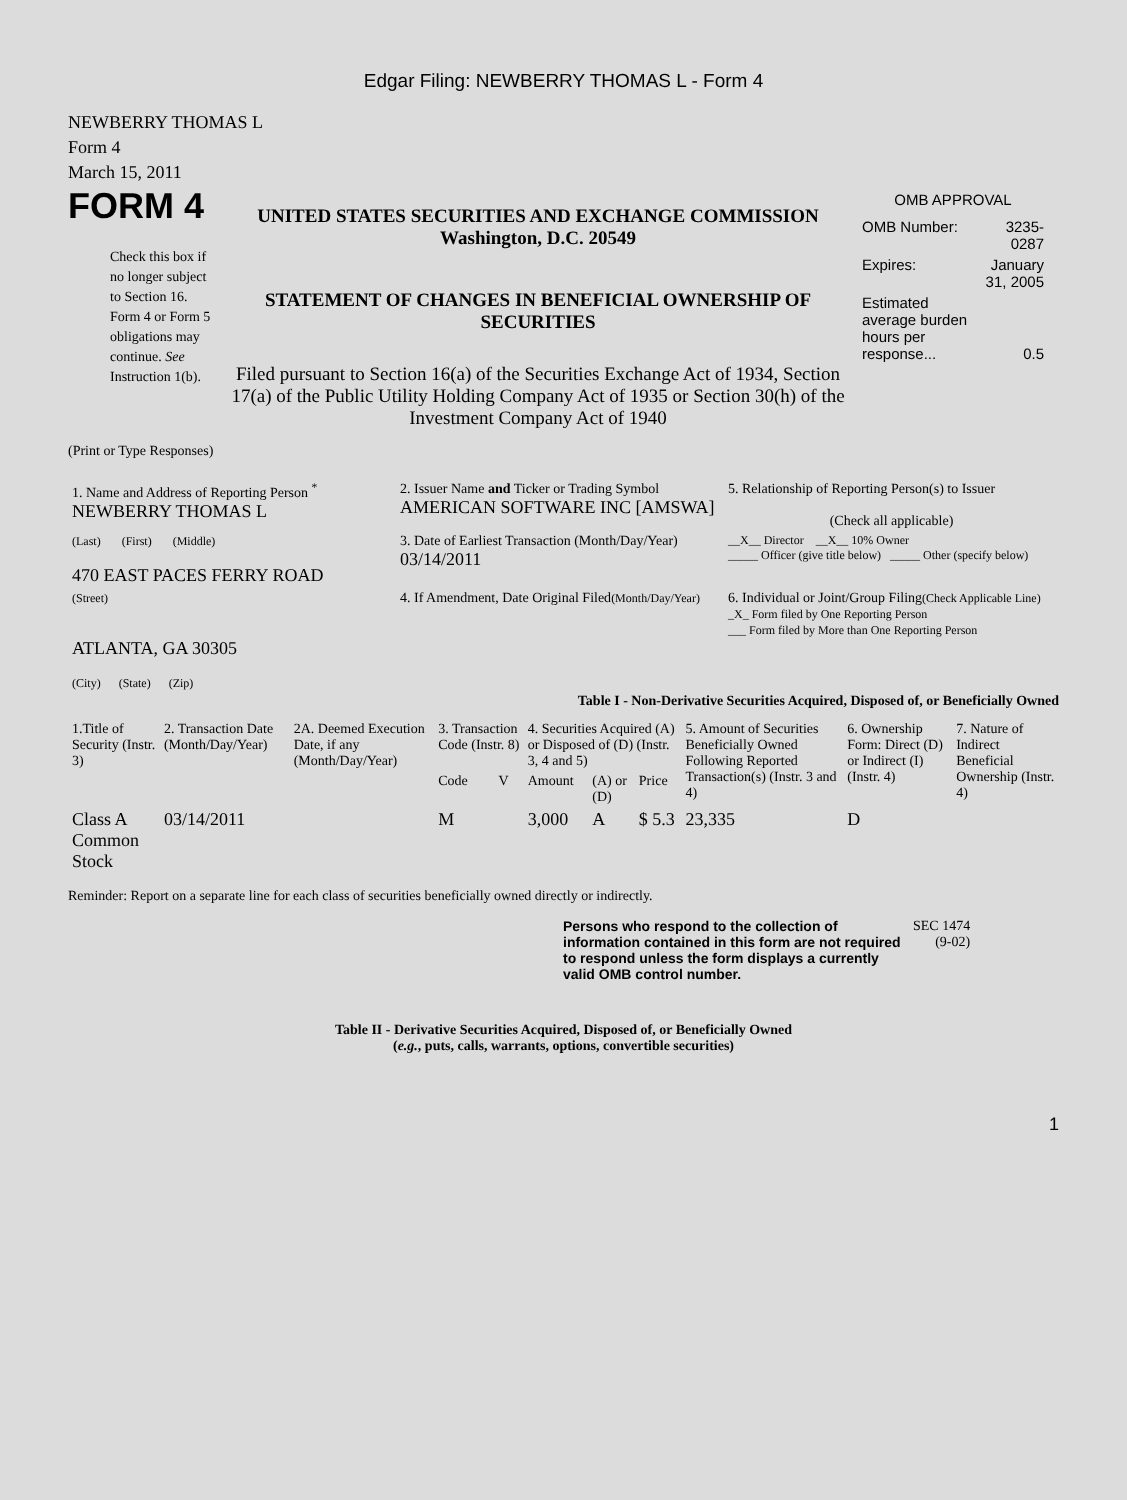Edgar Filing: NEWBERRY THOMAS L - Form 4
NEWBERRY THOMAS L
Form 4
March 15, 2011
FORM 4
Check this box if no longer subject to Section 16. Form 4 or Form 5 obligations may continue. See Instruction 1(b).
UNITED STATES SECURITIES AND EXCHANGE COMMISSION
Washington, D.C. 20549
STATEMENT OF CHANGES IN BENEFICIAL OWNERSHIP OF SECURITIES
Filed pursuant to Section 16(a) of the Securities Exchange Act of 1934, Section 17(a) of the Public Utility Holding Company Act of 1935 or Section 30(h) of the Investment Company Act of 1940
OMB APPROVAL
| OMB Number: | 3235-0287 |
| Expires: | January 31, 2005 |
| Estimated average burden hours per response... | 0.5 |
(Print or Type Responses)
| 1. Name and Address of Reporting Person <sup>*</sup> NEWBERRY THOMAS L | 2. Issuer Name and Ticker or Trading Symbol AMERICAN SOFTWARE INC [AMSWA] | 5. Relationship of Reporting Person(s) to Issuer (Check all applicable) |
| (Last) (First) (Middle) 470 EAST PACES FERRY ROAD | 3. Date of Earliest Transaction (Month/Day/Year) 03/14/2011 | __X__ Director __X__ 10% Owner _____ Officer (give title below) _____ Other (specify below) |
| (Street) ATLANTA, GA 30305 (City) (State) (Zip) | 4. If Amendment, Date Original Filed (Month/Day/Year) | 6. Individual or Joint/Group Filing (Check Applicable Line) _X_ Form filed by One Reporting Person ___ Form filed by More than One Reporting Person |
Table I - Non-Derivative Securities Acquired, Disposed of, or Beneficially Owned
| 1.Title of Security (Instr. 3) | 2. Transaction Date (Month/Day/Year) | 2A. Deemed Execution Date, if any (Month/Day/Year) | 3. Transaction Code (Instr. 8) | | 4. Securities Acquired (A) or Disposed of (D) (Instr. 3, 4 and 5) | | | 5. Amount of Securities Beneficially Owned Following Reported Transaction(s) (Instr. 3 and 4) | 6. Ownership Form: Direct (D) or Indirect (I) (Instr. 4) | 7. Nature of Indirect Beneficial Ownership (Instr. 4) |
| --- | --- | --- | --- | --- | --- | --- | --- | --- | --- | --- |
| | | | Code | V | Amount | (A) or (D) | Price | | | |
| Class A Common Stock | 03/14/2011 | | M | | 3,000 | A | $ 5.3 | 23,335 | D | |
Reminder: Report on a separate line for each class of securities beneficially owned directly or indirectly.
Persons who respond to the collection of information contained in this form are not required to respond unless the form displays a currently valid OMB control number.
SEC 1474
(9-02)
Table II - Derivative Securities Acquired, Disposed of, or Beneficially Owned
(e.g., puts, calls, warrants, options, convertible securities)
1